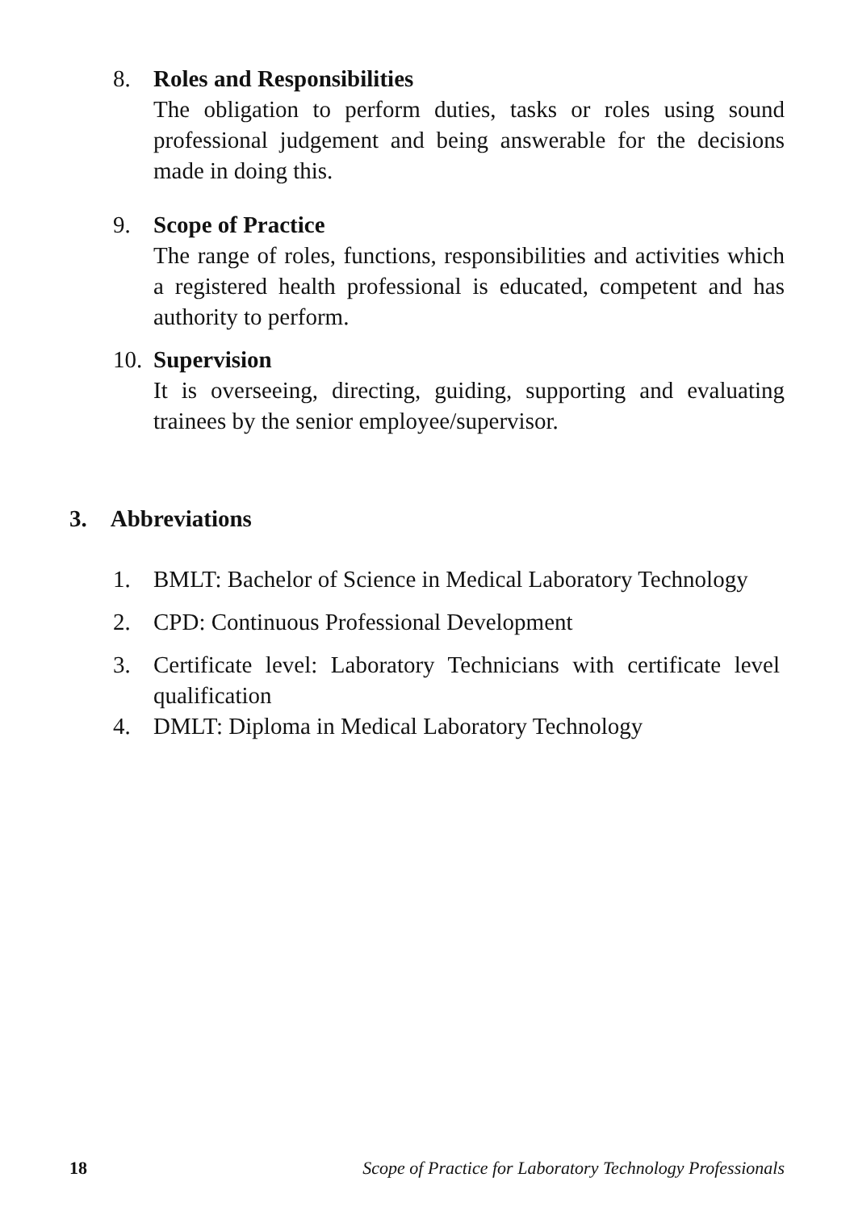8. Roles and Responsibilities
The obligation to perform duties, tasks or roles using sound professional judgement and being answerable for the decisions made in doing this.
9. Scope of Practice
The range of roles, functions, responsibilities and activities which a registered health professional is educated, competent and has authority to perform.
10. Supervision
It is overseeing, directing, guiding, supporting and evaluating trainees by the senior employee/supervisor.
3. Abbreviations
1. BMLT: Bachelor of Science in Medical Laboratory Technology
2. CPD: Continuous Professional Development
3. Certificate level: Laboratory Technicians with certificate level qualification
4. DMLT: Diploma in Medical Laboratory Technology
18 Scope of Practice for Laboratory Technology Professionals